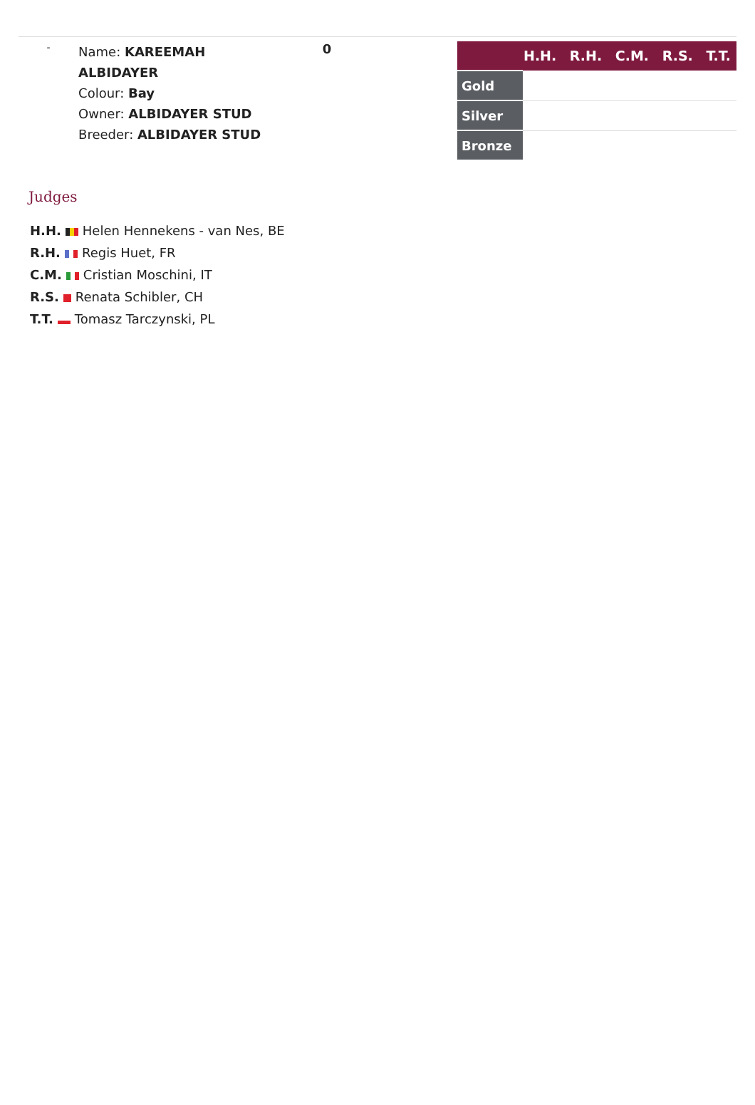-
Name: KAREEMAH ALBIDAYER
Colour: Bay
Owner: ALBIDAYER STUD
Breeder: ALBIDAYER STUD
0
| H.H. R.H. C.M. R.S. T.T. | |
| --- | --- |
| Gold | |
| Silver | |
| Bronze | |
Judges
H.H. Helen Hennekens - van Nes, BE
R.H. Regis Huet, FR
C.M. Cristian Moschini, IT
R.S. Renata Schibler, CH
T.T. Tomasz Tarczynski, PL